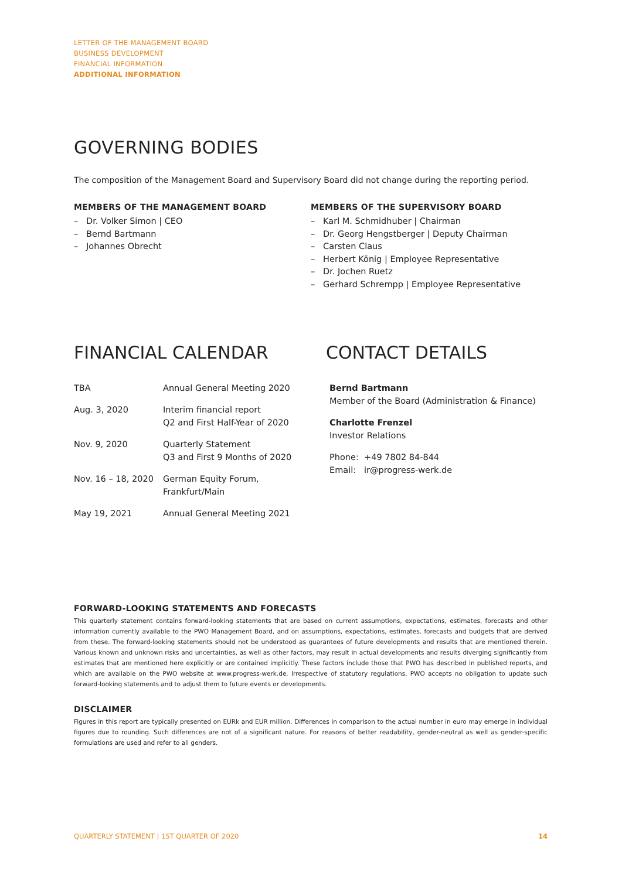LETTER OF THE MANAGEMENT BOARD
BUSINESS DEVELOPMENT
FINANCIAL INFORMATION
ADDITIONAL INFORMATION
GOVERNING BODIES
The composition of the Management Board and Supervisory Board did not change during the reporting period.
MEMBERS OF THE MANAGEMENT BOARD
– Dr. Volker Simon | CEO
– Bernd Bartmann
– Johannes Obrecht
MEMBERS OF THE SUPERVISORY BOARD
– Karl M. Schmidhuber | Chairman
– Dr. Georg Hengstberger | Deputy Chairman
– Carsten Claus
– Herbert König | Employee Representative
– Dr. Jochen Ruetz
– Gerhard Schrempp | Employee Representative
FINANCIAL CALENDAR
| TBA | Annual General Meeting 2020 |
| Aug. 3, 2020 | Interim financial report Q2 and First Half-Year of 2020 |
| Nov. 9, 2020 | Quarterly Statement Q3 and First 9 Months of 2020 |
| Nov. 16 – 18, 2020 | German Equity Forum, Frankfurt/Main |
| May 19, 2021 | Annual General Meeting 2021 |
CONTACT DETAILS
Bernd Bartmann
Member of the Board (Administration & Finance)
Charlotte Frenzel
Investor Relations
Phone: +49 7802 84-844
Email: ir@progress-werk.de
FORWARD-LOOKING STATEMENTS AND FORECASTS
This quarterly statement contains forward-looking statements that are based on current assumptions, expectations, estimates, forecasts and other information currently available to the PWO Management Board, and on assumptions, expectations, estimates, forecasts and budgets that are derived from these. The forward-looking statements should not be understood as guarantees of future developments and results that are mentioned therein. Various known and unknown risks and uncertainties, as well as other factors, may result in actual developments and results diverging significantly from estimates that are mentioned here explicitly or are contained implicitly. These factors include those that PWO has described in published reports, and which are available on the PWO website at www.progress-werk.de. Irrespective of statutory regulations, PWO accepts no obligation to update such forward-looking statements and to adjust them to future events or developments.
DISCLAIMER
Figures in this report are typically presented on EURk and EUR million. Differences in comparison to the actual number in euro may emerge in individual figures due to rounding. Such differences are not of a significant nature. For reasons of better readability, gender-neutral as well as gender-specific formulations are used and refer to all genders.
QUARTERLY STATEMENT | 1ST QUARTER OF 2020 14